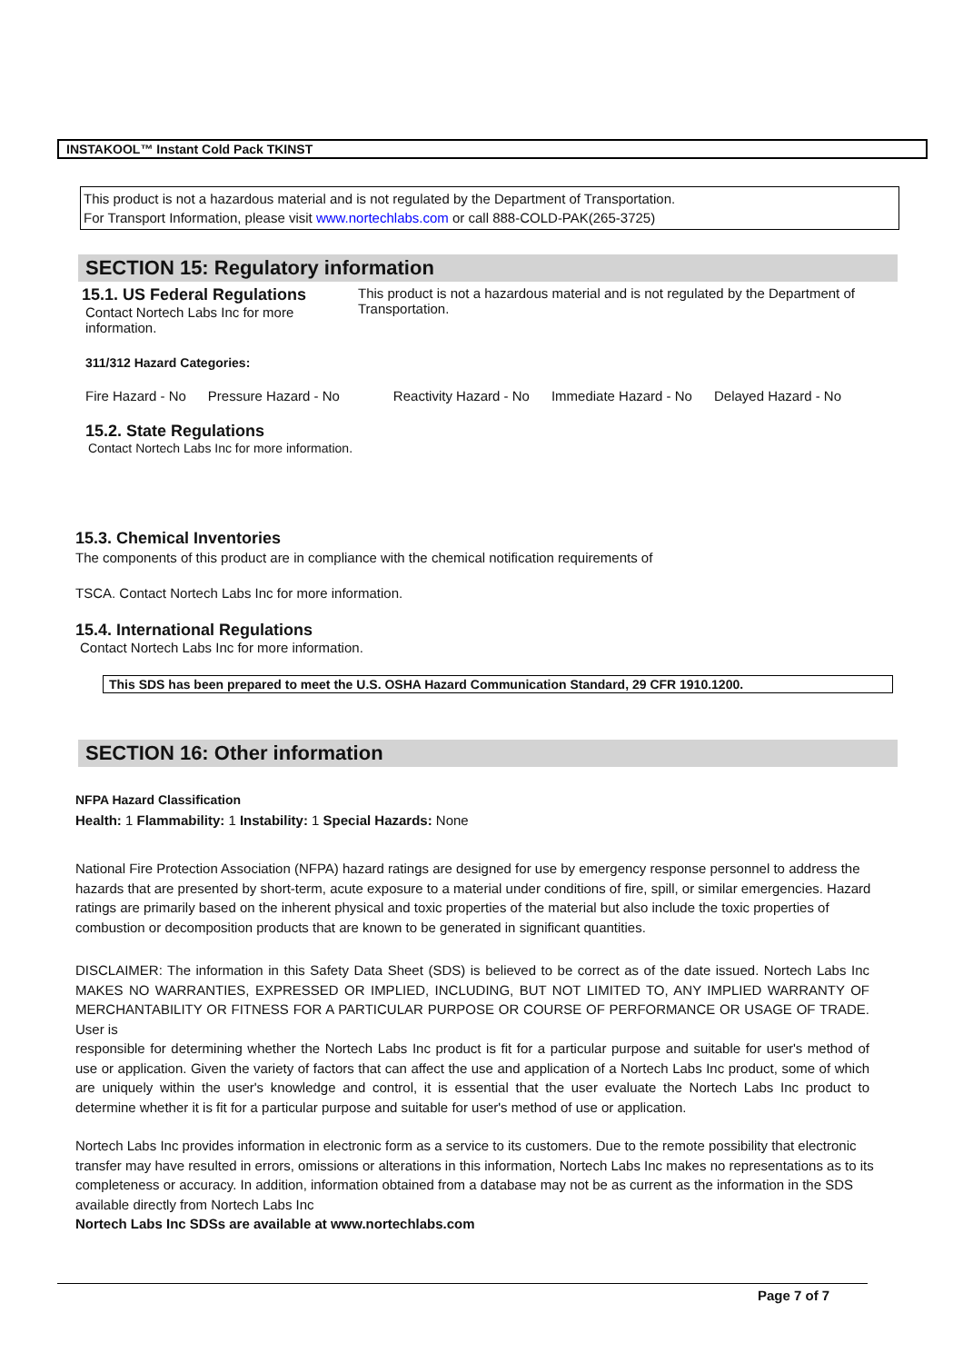INSTAKOOL™ Instant Cold Pack TKINST
This product is not a hazardous material and is not regulated by the Department of Transportation.
For Transport Information, please visit www.nortechlabs.com or call 888-COLD-PAK(265-3725)
SECTION 15: Regulatory information
15.1. US Federal Regulations
Contact Nortech Labs Inc for more information.
This product is not a hazardous material and is not regulated by the Department of Transportation.
311/312 Hazard Categories:
Fire Hazard - No Pressure Hazard - No Reactivity Hazard - No Immediate Hazard - No Delayed Hazard - No
15.2. State Regulations
Contact Nortech Labs Inc for more information.
15.3. Chemical Inventories
The components of this product are in compliance with the chemical notification requirements of
TSCA. Contact Nortech Labs Inc for more information.
15.4. International Regulations
Contact Nortech Labs Inc for more information.
This SDS has been prepared to meet the U.S. OSHA Hazard Communication Standard, 29 CFR 1910.1200.
SECTION 16: Other information
NFPA Hazard Classification
Health: 1 Flammability: 1 Instability: 1 Special Hazards: None
National Fire Protection Association (NFPA) hazard ratings are designed for use by emergency response personnel to address the hazards that are presented by short-term, acute exposure to a material under conditions of fire, spill, or similar emergencies. Hazard ratings are primarily based on the inherent physical and toxic properties of the material but also include the toxic properties of combustion or decomposition products that are known to be generated in significant quantities.
DISCLAIMER: The information in this Safety Data Sheet (SDS) is believed to be correct as of the date issued. Nortech Labs Inc MAKES NO WARRANTIES, EXPRESSED OR IMPLIED, INCLUDING, BUT NOT LIMITED TO, ANY IMPLIED WARRANTY OF MERCHANTABILITY OR FITNESS FOR A PARTICULAR PURPOSE OR COURSE OF PERFORMANCE OR USAGE OF TRADE. User is
responsible for determining whether the Nortech Labs Inc product is fit for a particular purpose and suitable for user's method of use or application. Given the variety of factors that can affect the use and application of a Nortech Labs Inc product, some of which are uniquely within the user's knowledge and control, it is essential that the user evaluate the Nortech Labs Inc product to determine whether it is fit for a particular purpose and suitable for user's method of use or application.
Nortech Labs Inc provides information in electronic form as a service to its customers. Due to the remote possibility that electronic transfer may have resulted in errors, omissions or alterations in this information, Nortech Labs Inc makes no representations as to its completeness or accuracy. In addition, information obtained from a database may not be as current as the information in the SDS available directly from Nortech Labs Inc
Nortech Labs Inc SDSs are available at www.nortechlabs.com
Page 7 of 7